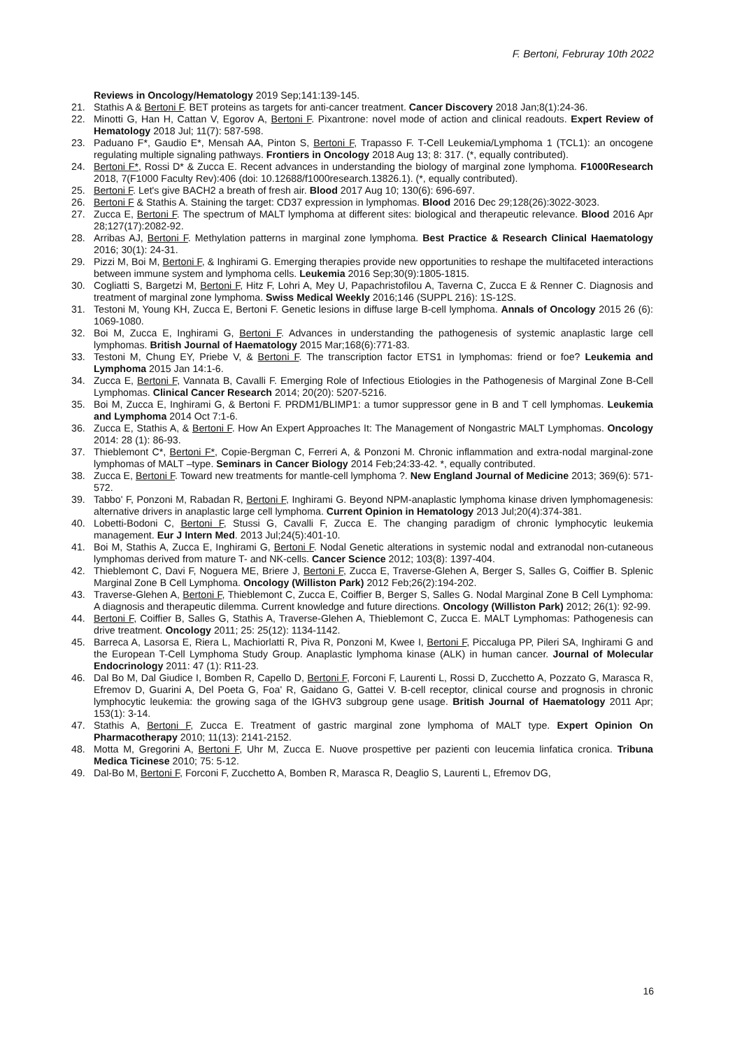F. Bertoni, Februray 10th 2022
Reviews in Oncology/Hematology 2019 Sep;141:139-145.
21. Stathis A & Bertoni F. BET proteins as targets for anti-cancer treatment. Cancer Discovery 2018 Jan;8(1):24-36.
22. Minotti G, Han H, Cattan V, Egorov A, Bertoni F. Pixantrone: novel mode of action and clinical readouts. Expert Review of Hematology 2018 Jul; 11(7): 587-598.
23. Paduano F*, Gaudio E*, Mensah AA, Pinton S, Bertoni F, Trapasso F. T-Cell Leukemia/Lymphoma 1 (TCL1): an oncogene regulating multiple signaling pathways. Frontiers in Oncology 2018 Aug 13; 8: 317. (*, equally contributed).
24. Bertoni F*, Rossi D* & Zucca E. Recent advances in understanding the biology of marginal zone lymphoma. F1000Research 2018, 7(F1000 Faculty Rev):406 (doi: 10.12688/f1000research.13826.1). (*, equally contributed).
25. Bertoni F. Let's give BACH2 a breath of fresh air. Blood 2017 Aug 10; 130(6): 696-697.
26. Bertoni F & Stathis A. Staining the target: CD37 expression in lymphomas. Blood 2016 Dec 29;128(26):3022-3023.
27. Zucca E, Bertoni F. The spectrum of MALT lymphoma at different sites: biological and therapeutic relevance. Blood 2016 Apr 28;127(17):2082-92.
28. Arribas AJ, Bertoni F. Methylation patterns in marginal zone lymphoma. Best Practice & Research Clinical Haematology 2016; 30(1): 24-31.
29. Pizzi M, Boi M, Bertoni F, & Inghirami G. Emerging therapies provide new opportunities to reshape the multifaceted interactions between immune system and lymphoma cells. Leukemia 2016 Sep;30(9):1805-1815.
30. Cogliatti S, Bargetzi M, Bertoni F, Hitz F, Lohri A, Mey U, Papachristofilou A, Taverna C, Zucca E & Renner C. Diagnosis and treatment of marginal zone lymphoma. Swiss Medical Weekly 2016;146 (SUPPL 216): 1S-12S.
31. Testoni M, Young KH, Zucca E, Bertoni F. Genetic lesions in diffuse large B-cell lymphoma. Annals of Oncology 2015 26 (6): 1069-1080.
32. Boi M, Zucca E, Inghirami G, Bertoni F. Advances in understanding the pathogenesis of systemic anaplastic large cell lymphomas. British Journal of Haematology 2015 Mar;168(6):771-83.
33. Testoni M, Chung EY, Priebe V, & Bertoni F. The transcription factor ETS1 in lymphomas: friend or foe? Leukemia and Lymphoma 2015 Jan 14:1-6.
34. Zucca E, Bertoni F, Vannata B, Cavalli F. Emerging Role of Infectious Etiologies in the Pathogenesis of Marginal Zone B-Cell Lymphomas. Clinical Cancer Research 2014; 20(20): 5207-5216.
35. Boi M, Zucca E, Inghirami G, & Bertoni F. PRDM1/BLIMP1: a tumor suppressor gene in B and T cell lymphomas. Leukemia and Lymphoma 2014 Oct 7:1-6.
36. Zucca E, Stathis A, & Bertoni F. How An Expert Approaches It: The Management of Nongastric MALT Lymphomas. Oncology 2014: 28 (1): 86-93.
37. Thieblemont C*, Bertoni F*, Copie-Bergman C, Ferreri A, & Ponzoni M. Chronic inflammation and extra-nodal marginal-zone lymphomas of MALT –type. Seminars in Cancer Biology 2014 Feb;24:33-42. *, equally contributed.
38. Zucca E, Bertoni F. Toward new treatments for mantle-cell lymphoma ?. New England Journal of Medicine 2013; 369(6): 571-572.
39. Tabbo' F, Ponzoni M, Rabadan R, Bertoni F, Inghirami G. Beyond NPM-anaplastic lymphoma kinase driven lymphomagenesis: alternative drivers in anaplastic large cell lymphoma. Current Opinion in Hematology 2013 Jul;20(4):374-381.
40. Lobetti-Bodoni C, Bertoni F, Stussi G, Cavalli F, Zucca E. The changing paradigm of chronic lymphocytic leukemia management. Eur J Intern Med. 2013 Jul;24(5):401-10.
41. Boi M, Stathis A, Zucca E, Inghirami G, Bertoni F. Nodal Genetic alterations in systemic nodal and extranodal non-cutaneous lymphomas derived from mature T- and NK-cells. Cancer Science 2012; 103(8): 1397-404.
42. Thieblemont C, Davi F, Noguera ME, Briere J, Bertoni F, Zucca E, Traverse-Glehen A, Berger S, Salles G, Coiffier B. Splenic Marginal Zone B Cell Lymphoma. Oncology (Williston Park) 2012 Feb;26(2):194-202.
43. Traverse-Glehen A, Bertoni F, Thieblemont C, Zucca E, Coiffier B, Berger S, Salles G. Nodal Marginal Zone B Cell Lymphoma: A diagnosis and therapeutic dilemma. Current knowledge and future directions. Oncology (Williston Park) 2012; 26(1): 92-99.
44. Bertoni F, Coiffier B, Salles G, Stathis A, Traverse-Glehen A, Thieblemont C, Zucca E. MALT Lymphomas: Pathogenesis can drive treatment. Oncology 2011; 25: 25(12): 1134-1142.
45. Barreca A, Lasorsa E, Riera L, Machiorlatti R, Piva R, Ponzoni M, Kwee I, Bertoni F, Piccaluga PP, Pileri SA, Inghirami G and the European T-Cell Lymphoma Study Group. Anaplastic lymphoma kinase (ALK) in human cancer. Journal of Molecular Endocrinology 2011: 47 (1): R11-23.
46. Dal Bo M, Dal Giudice I, Bomben R, Capello D, Bertoni F, Forconi F, Laurenti L, Rossi D, Zucchetto A, Pozzato G, Marasca R, Efremov D, Guarini A, Del Poeta G, Foa' R, Gaidano G, Gattei V. B-cell receptor, clinical course and prognosis in chronic lymphocytic leukemia: the growing saga of the IGHV3 subgroup gene usage. British Journal of Haematology 2011 Apr; 153(1): 3-14.
47. Stathis A, Bertoni F, Zucca E. Treatment of gastric marginal zone lymphoma of MALT type. Expert Opinion On Pharmacotherapy 2010; 11(13): 2141-2152.
48. Motta M, Gregorini A, Bertoni F, Uhr M, Zucca E. Nuove prospettive per pazienti con leucemia linfatica cronica. Tribuna Medica Ticinese 2010; 75: 5-12.
49. Dal-Bo M, Bertoni F, Forconi F, Zucchetto A, Bomben R, Marasca R, Deaglio S, Laurenti L, Efremov DG,
16